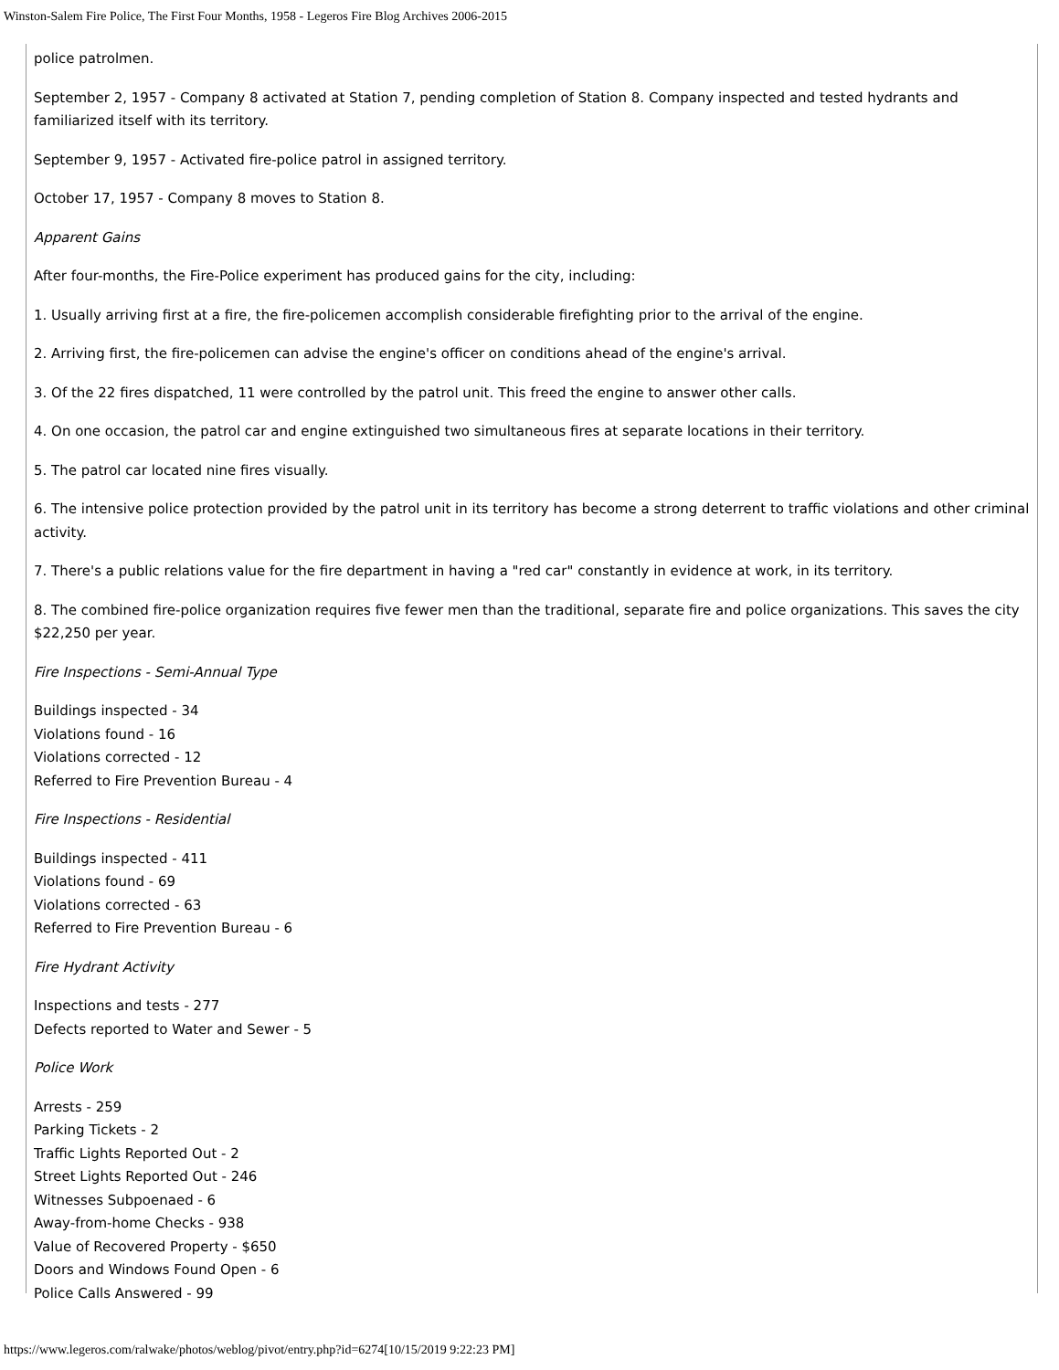Winston-Salem Fire Police, The First Four Months, 1958 - Legeros Fire Blog Archives 2006-2015
police patrolmen.
September 2, 1957 - Company 8 activated at Station 7, pending completion of Station 8. Company inspected and tested hydrants and familiarized itself with its territory.
September 9, 1957 - Activated fire-police patrol in assigned territory.
October 17, 1957 - Company 8 moves to Station 8.
Apparent Gains
After four-months, the Fire-Police experiment has produced gains for the city, including:
1. Usually arriving first at a fire, the fire-policemen accomplish considerable firefighting prior to the arrival of the engine.
2. Arriving first, the fire-policemen can advise the engine's officer on conditions ahead of the engine's arrival.
3. Of the 22 fires dispatched, 11 were controlled by the patrol unit. This freed the engine to answer other calls.
4. On one occasion, the patrol car and engine extinguished two simultaneous fires at separate locations in their territory.
5. The patrol car located nine fires visually.
6. The intensive police protection provided by the patrol unit in its territory has become a strong deterrent to traffic violations and other criminal activity.
7. There's a public relations value for the fire department in having a "red car" constantly in evidence at work, in its territory.
8. The combined fire-police organization requires five fewer men than the traditional, separate fire and police organizations. This saves the city $22,250 per year.
Fire Inspections - Semi-Annual Type
Buildings inspected - 34
Violations found - 16
Violations corrected - 12
Referred to Fire Prevention Bureau - 4
Fire Inspections - Residential
Buildings inspected - 411
Violations found - 69
Violations corrected - 63
Referred to Fire Prevention Bureau - 6
Fire Hydrant Activity
Inspections and tests - 277
Defects reported to Water and Sewer - 5
Police Work
Arrests - 259
Parking Tickets - 2
Traffic Lights Reported Out - 2
Street Lights Reported Out - 246
Witnesses Subpoenaed - 6
Away-from-home Checks - 938
Value of Recovered Property - $650
Doors and Windows Found Open - 6
Police Calls Answered - 99
https://www.legeros.com/ralwake/photos/weblog/pivot/entry.php?id=6274[10/15/2019 9:22:23 PM]